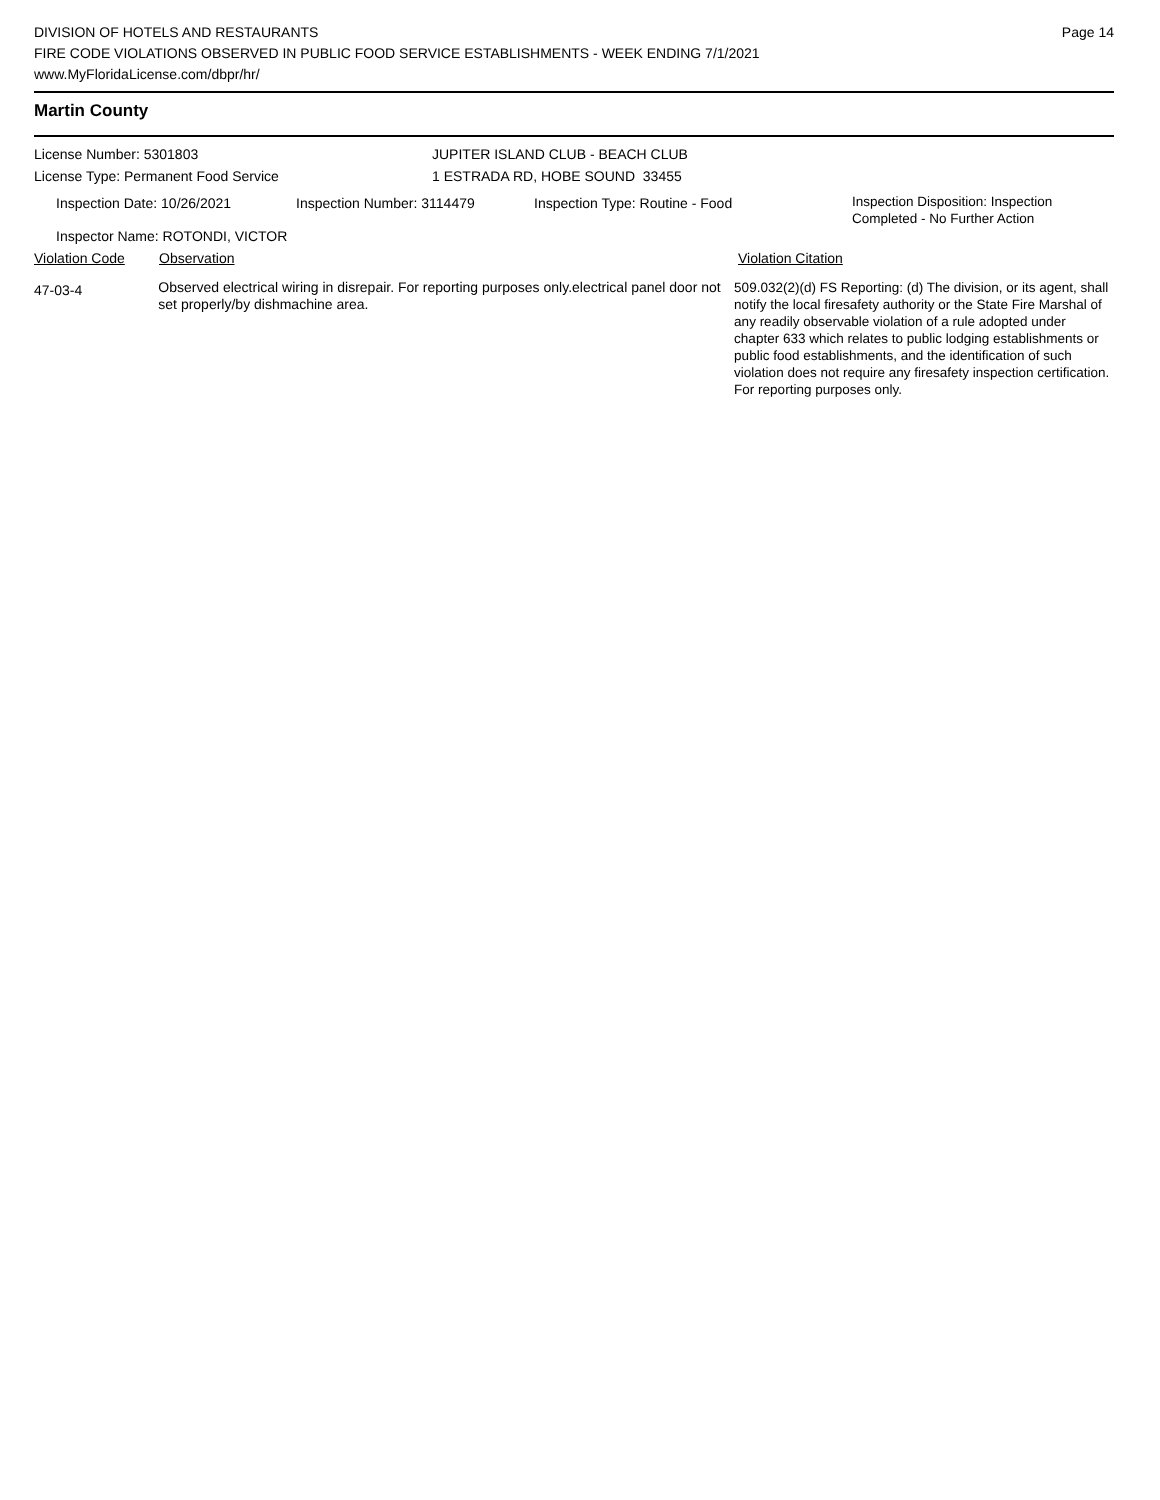DIVISION OF HOTELS AND RESTAURANTS
FIRE CODE VIOLATIONS OBSERVED IN PUBLIC FOOD SERVICE ESTABLISHMENTS - WEEK ENDING 7/1/2021
www.MyFloridaLicense.com/dbpr/hr/
Page 14
Martin County
License Number: 5301803
License Type: Permanent Food Service
JUPITER ISLAND CLUB - BEACH CLUB
1 ESTRADA RD, HOBE SOUND 33455
Inspection Date: 10/26/2021 Inspection Number: 3114479 Inspection Type: Routine - Food
Inspection Disposition: Inspection
Completed - No Further Action
Inspector Name: ROTONDI, VICTOR
Violation Code Observation Violation Citation
47-03-4
Observed electrical wiring in disrepair. For reporting purposes only.electrical panel door not set properly/by dishmachine area.
509.032(2)(d) FS Reporting: (d) The division, or its agent, shall notify the local firesafety authority or the State Fire Marshal of any readily observable violation of a rule adopted under chapter 633 which relates to public lodging establishments or public food establishments, and the identification of such violation does not require any firesafety inspection certification. For reporting purposes only.